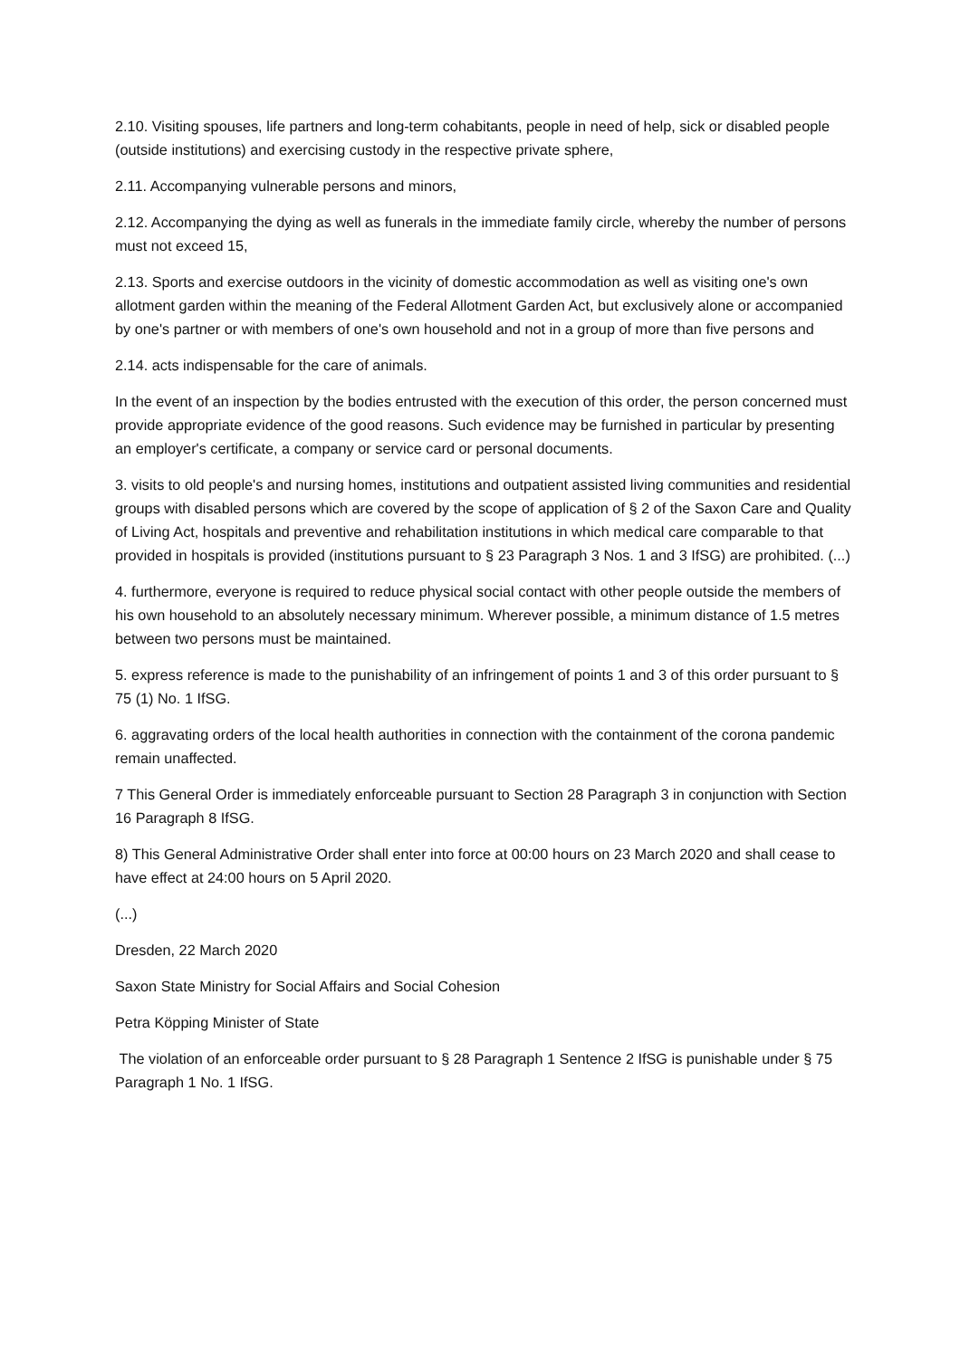2.10. Visiting spouses, life partners and long-term cohabitants, people in need of help, sick or disabled people (outside institutions) and exercising custody in the respective private sphere,
2.11. Accompanying vulnerable persons and minors,
2.12. Accompanying the dying as well as funerals in the immediate family circle, whereby the number of persons must not exceed 15,
2.13. Sports and exercise outdoors in the vicinity of domestic accommodation as well as visiting one's own allotment garden within the meaning of the Federal Allotment Garden Act, but exclusively alone or accompanied by one's partner or with members of one's own household and not in a group of more than five persons and
2.14. acts indispensable for the care of animals.
In the event of an inspection by the bodies entrusted with the execution of this order, the person concerned must provide appropriate evidence of the good reasons. Such evidence may be furnished in particular by presenting an employer's certificate, a company or service card or personal documents.
3. visits to old people's and nursing homes, institutions and outpatient assisted living communities and residential groups with disabled persons which are covered by the scope of application of § 2 of the Saxon Care and Quality of Living Act, hospitals and preventive and rehabilitation institutions in which medical care comparable to that provided in hospitals is provided (institutions pursuant to § 23 Paragraph 3 Nos. 1 and 3 IfSG) are prohibited. (...)
4. furthermore, everyone is required to reduce physical social contact with other people outside the members of his own household to an absolutely necessary minimum. Wherever possible, a minimum distance of 1.5 metres between two persons must be maintained.
5. express reference is made to the punishability of an infringement of points 1 and 3 of this order pursuant to § 75 (1) No. 1 IfSG.
6. aggravating orders of the local health authorities in connection with the containment of the corona pandemic remain unaffected.
7 This General Order is immediately enforceable pursuant to Section 28 Paragraph 3 in conjunction with Section 16 Paragraph 8 IfSG.
8) This General Administrative Order shall enter into force at 00:00 hours on 23 March 2020 and shall cease to have effect at 24:00 hours on 5 April 2020.
(...)
Dresden, 22 March 2020
Saxon State Ministry for Social Affairs and Social Cohesion
Petra Köpping Minister of State
The violation of an enforceable order pursuant to § 28 Paragraph 1 Sentence 2 IfSG is punishable under § 75 Paragraph 1 No. 1 IfSG.